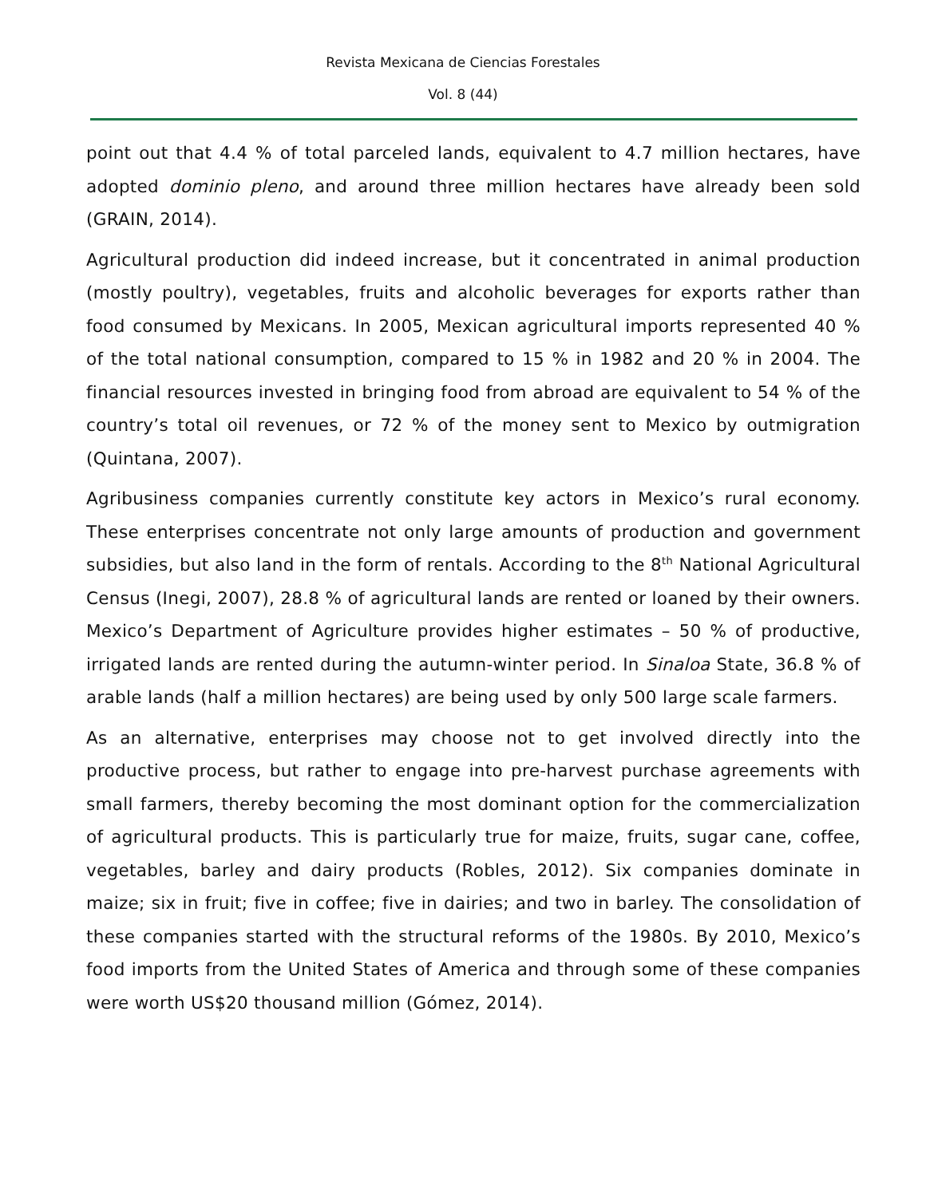Revista Mexicana de Ciencias Forestales
Vol. 8 (44)
point out that 4.4 % of total parceled lands, equivalent to 4.7 million hectares, have adopted dominio pleno, and around three million hectares have already been sold (GRAIN, 2014).
Agricultural production did indeed increase, but it concentrated in animal production (mostly poultry), vegetables, fruits and alcoholic beverages for exports rather than food consumed by Mexicans. In 2005, Mexican agricultural imports represented 40 % of the total national consumption, compared to 15 % in 1982 and 20 % in 2004. The financial resources invested in bringing food from abroad are equivalent to 54 % of the country’s total oil revenues, or 72 % of the money sent to Mexico by outmigration (Quintana, 2007).
Agribusiness companies currently constitute key actors in Mexico’s rural economy. These enterprises concentrate not only large amounts of production and government subsidies, but also land in the form of rentals. According to the 8<sup>th</sup> National Agricultural Census (Inegi, 2007), 28.8 % of agricultural lands are rented or loaned by their owners. Mexico’s Department of Agriculture provides higher estimates – 50 % of productive, irrigated lands are rented during the autumn-winter period. In Sinaloa State, 36.8 % of arable lands (half a million hectares) are being used by only 500 large scale farmers.
As an alternative, enterprises may choose not to get involved directly into the productive process, but rather to engage into pre-harvest purchase agreements with small farmers, thereby becoming the most dominant option for the commercialization of agricultural products. This is particularly true for maize, fruits, sugar cane, coffee, vegetables, barley and dairy products (Robles, 2012). Six companies dominate in maize; six in fruit; five in coffee; five in dairies; and two in barley. The consolidation of these companies started with the structural reforms of the 1980s. By 2010, Mexico’s food imports from the United States of America and through some of these companies were worth US$20 thousand million (Gómez, 2014).